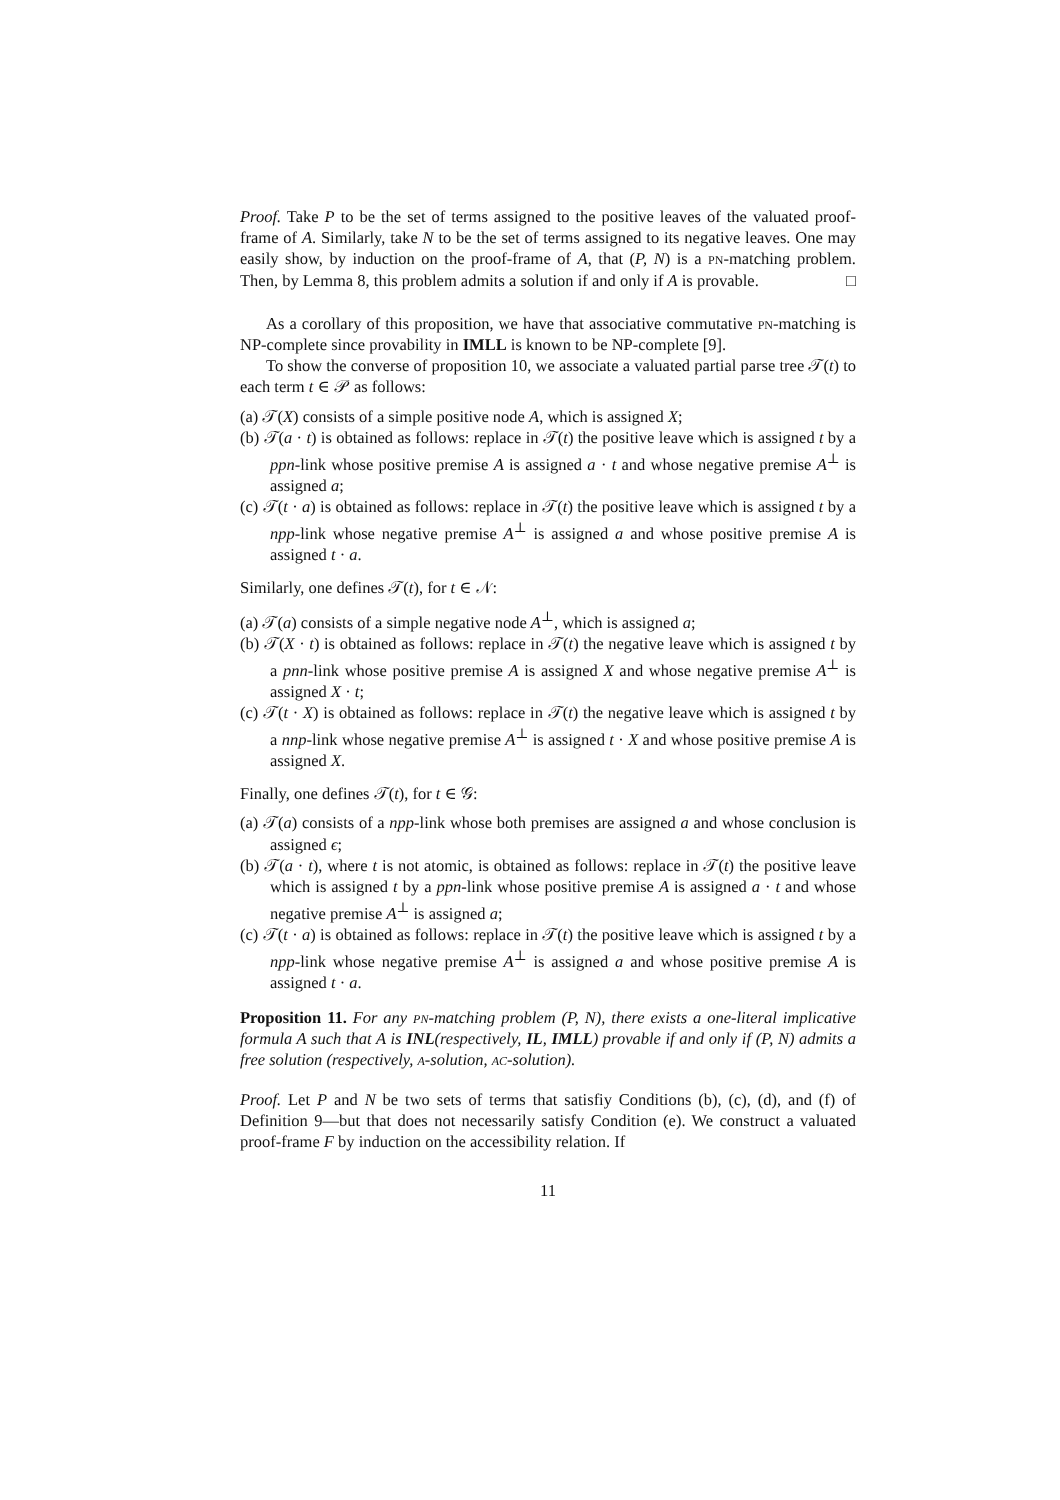Proof. Take P to be the set of terms assigned to the positive leaves of the valuated proof-frame of A. Similarly, take N to be the set of terms assigned to its negative leaves. One may easily show, by induction on the proof-frame of A, that (P, N) is a pn-matching problem. Then, by Lemma 8, this problem admits a solution if and only if A is provable. □
As a corollary of this proposition, we have that associative commutative pn-matching is NP-complete since provability in IMLL is known to be NP-complete [9].
To show the converse of proposition 10, we associate a valuated partial parse tree 𝒯(t) to each term t ∈ 𝒫 as follows:
(a) 𝒯(X) consists of a simple positive node A, which is assigned X;
(b) 𝒯(a · t) is obtained as follows: replace in 𝒯(t) the positive leave which is assigned t by a ppn-link whose positive premise A is assigned a · t and whose negative premise A<sup>⊥</sup> is assigned a;
(c) 𝒯(t · a) is obtained as follows: replace in 𝒯(t) the positive leave which is assigned t by a npp-link whose negative premise A<sup>⊥</sup> is assigned a and whose positive premise A is assigned t · a.
Similarly, one defines 𝒯(t), for t ∈ 𝒩:
(a) 𝒯(a) consists of a simple negative node A<sup>⊥</sup>, which is assigned a;
(b) 𝒯(X · t) is obtained as follows: replace in 𝒯(t) the negative leave which is assigned t by a pnn-link whose positive premise A is assigned X and whose negative premise A<sup>⊥</sup> is assigned X · t;
(c) 𝒯(t · X) is obtained as follows: replace in 𝒯(t) the negative leave which is assigned t by a nnp-link whose negative premise A<sup>⊥</sup> is assigned t · X and whose positive premise A is assigned X.
Finally, one defines 𝒯(t), for t ∈ 𝒢:
(a) 𝒯(a) consists of a npp-link whose both premises are assigned a and whose conclusion is assigned ϵ;
(b) 𝒯(a · t), where t is not atomic, is obtained as follows: replace in 𝒯(t) the positive leave which is assigned t by a ppn-link whose positive premise A is assigned a · t and whose negative premise A<sup>⊥</sup> is assigned a;
(c) 𝒯(t · a) is obtained as follows: replace in 𝒯(t) the positive leave which is assigned t by a npp-link whose negative premise A<sup>⊥</sup> is assigned a and whose positive premise A is assigned t · a.
Proposition 11. For any pn-matching problem (P, N), there exists a one-literal implicative formula A such that A is INL(respectively, IL, IMLL) provable if and only if (P, N) admits a free solution (respectively, a-solution, ac-solution).
Proof. Let P and N be two sets of terms that satisfiy Conditions (b), (c), (d), and (f) of Definition 9—but that does not necessarily satisfy Condition (e). We construct a valuated proof-frame F by induction on the accessibility relation. If
11